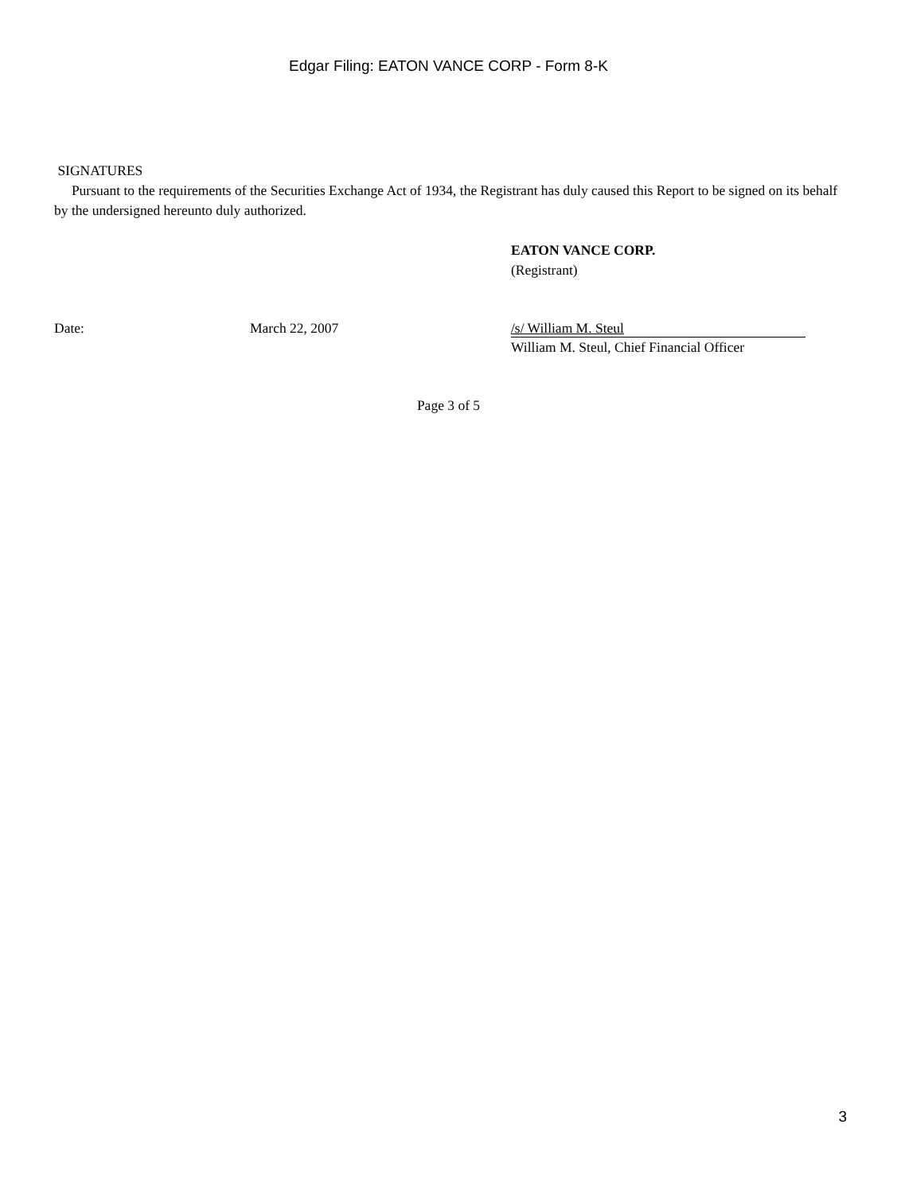Edgar Filing: EATON VANCE CORP - Form 8-K
SIGNATURES
Pursuant to the requirements of the Securities Exchange Act of 1934, the Registrant has duly caused this Report to be signed on its behalf by the undersigned hereunto duly authorized.
EATON VANCE CORP.
(Registrant)
Date: March 22, 2007 /s/ William M. Steul
William M. Steul, Chief Financial Officer
Page 3 of 5
3